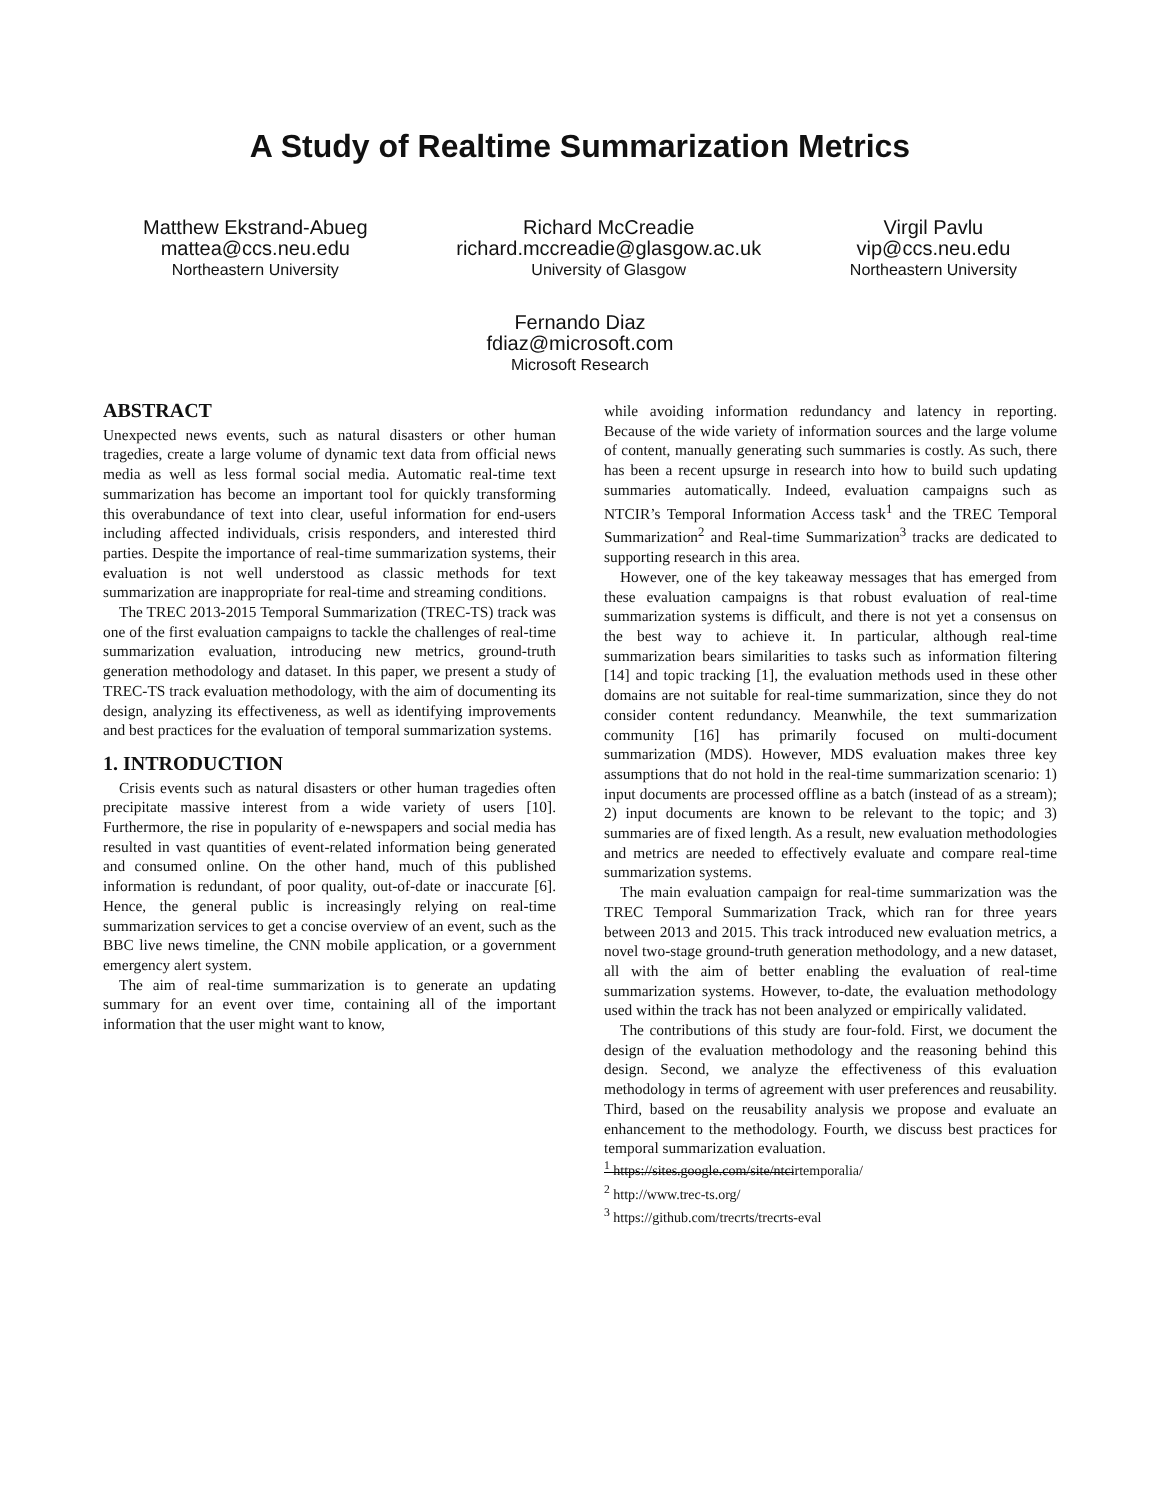A Study of Realtime Summarization Metrics
Matthew Ekstrand-Abueg
mattea@ccs.neu.edu
Northeastern University
Richard McCreadie
richard.mccreadie@glasgow.ac.uk
University of Glasgow
Virgil Pavlu
vip@ccs.neu.edu
Northeastern University
Fernando Diaz
fdiaz@microsoft.com
Microsoft Research
ABSTRACT
Unexpected news events, such as natural disasters or other human tragedies, create a large volume of dynamic text data from official news media as well as less formal social media. Automatic real-time text summarization has become an important tool for quickly transforming this overabundance of text into clear, useful information for end-users including affected individuals, crisis responders, and interested third parties. Despite the importance of real-time summarization systems, their evaluation is not well understood as classic methods for text summarization are inappropriate for real-time and streaming conditions.
The TREC 2013-2015 Temporal Summarization (TREC-TS) track was one of the first evaluation campaigns to tackle the challenges of real-time summarization evaluation, introducing new metrics, ground-truth generation methodology and dataset. In this paper, we present a study of TREC-TS track evaluation methodology, with the aim of documenting its design, analyzing its effectiveness, as well as identifying improvements and best practices for the evaluation of temporal summarization systems.
1. INTRODUCTION
Crisis events such as natural disasters or other human tragedies often precipitate massive interest from a wide variety of users [10]. Furthermore, the rise in popularity of e-newspapers and social media has resulted in vast quantities of event-related information being generated and consumed online. On the other hand, much of this published information is redundant, of poor quality, out-of-date or inaccurate [6]. Hence, the general public is increasingly relying on real-time summarization services to get a concise overview of an event, such as the BBC live news timeline, the CNN mobile application, or a government emergency alert system.
The aim of real-time summarization is to generate an updating summary for an event over time, containing all of the important information that the user might want to know,
while avoiding information redundancy and latency in reporting. Because of the wide variety of information sources and the large volume of content, manually generating such summaries is costly. As such, there has been a recent upsurge in research into how to build such updating summaries automatically. Indeed, evaluation campaigns such as NTCIR’s Temporal Information Access task<sup>1</sup> and the TREC Temporal Summarization<sup>2</sup> and Real-time Summarization<sup>3</sup> tracks are dedicated to supporting research in this area.
However, one of the key takeaway messages that has emerged from these evaluation campaigns is that robust evaluation of real-time summarization systems is difficult, and there is not yet a consensus on the best way to achieve it. In particular, although real-time summarization bears similarities to tasks such as information filtering [14] and topic tracking [1], the evaluation methods used in these other domains are not suitable for real-time summarization, since they do not consider content redundancy. Meanwhile, the text summarization community [16] has primarily focused on multi-document summarization (MDS). However, MDS evaluation makes three key assumptions that do not hold in the real-time summarization scenario: 1) input documents are processed offline as a batch (instead of as a stream); 2) input documents are known to be relevant to the topic; and 3) summaries are of fixed length. As a result, new evaluation methodologies and metrics are needed to effectively evaluate and compare real-time summarization systems.
The main evaluation campaign for real-time summarization was the TREC Temporal Summarization Track, which ran for three years between 2013 and 2015. This track introduced new evaluation metrics, a novel two-stage ground-truth generation methodology, and a new dataset, all with the aim of better enabling the evaluation of real-time summarization systems. However, to-date, the evaluation methodology used within the track has not been analyzed or empirically validated.
The contributions of this study are four-fold. First, we document the design of the evaluation methodology and the reasoning behind this design. Second, we analyze the effectiveness of this evaluation methodology in terms of agreement with user preferences and reusability. Third, based on the reusability analysis we propose and evaluate an enhancement to the methodology. Fourth, we discuss best practices for temporal summarization evaluation.
<sup>1</sup> https://sites.google.com/site/ntcirtemporalia/
<sup>2</sup> http://www.trec-ts.org/
<sup>3</sup> https://github.com/trecrts/trecrts-eval